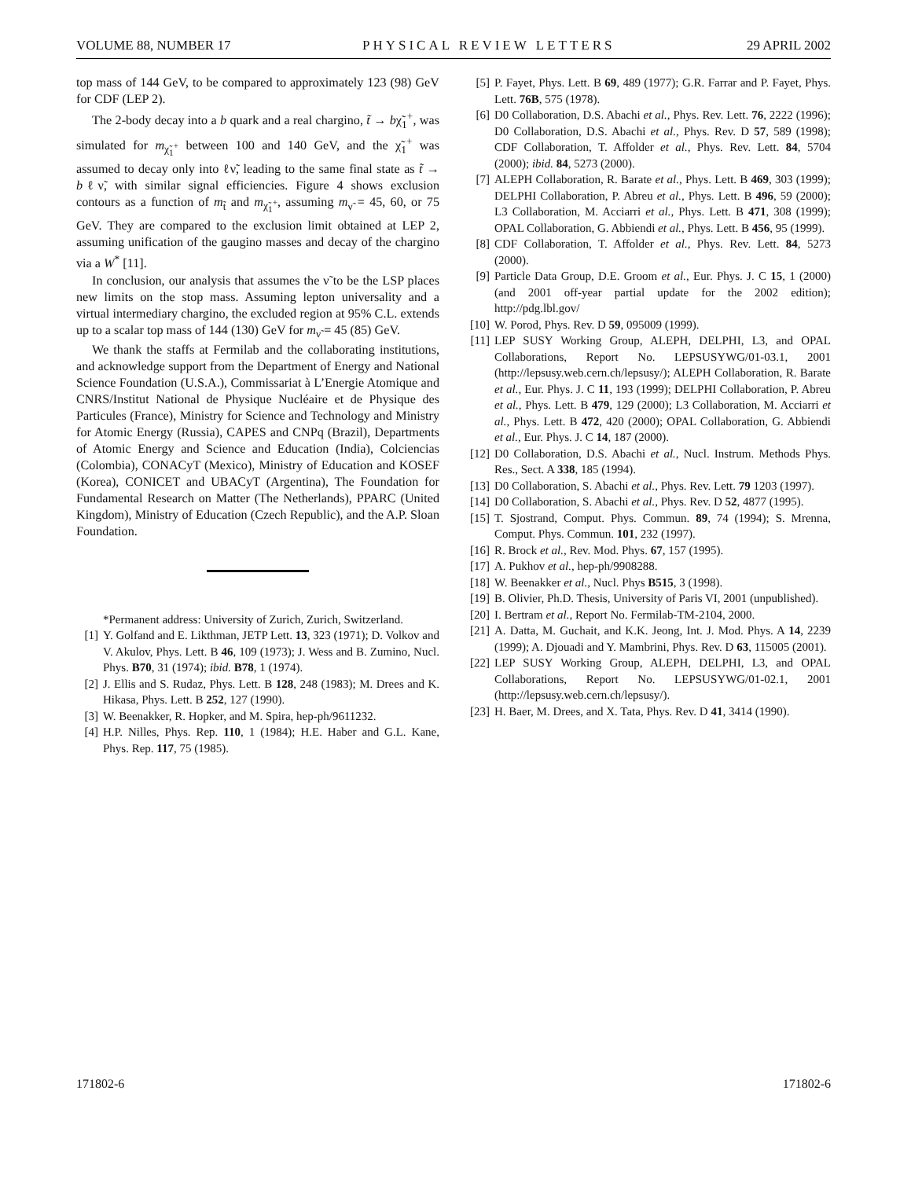VOLUME 88, NUMBER 17 PHYSICAL REVIEW LETTERS 29 APRIL 2002
top mass of 144 GeV, to be compared to approximately 123 (98) GeV for CDF (LEP 2).
The 2-body decay into a b quark and a real chargino, t̃ → bχ̃<sub>1</sub><sup>+</sup>, was simulated for m<sub>χ̃<sub>1</sub><sup>+</sup></sub> between 100 and 140 GeV, and the χ̃<sub>1</sub><sup>+</sup> was assumed to decay only into ℓν̃, leading to the same final state as t̃ → bℓν̃, with similar signal efficiencies. Figure 4 shows exclusion contours as a function of m<sub>t̃</sub> and m<sub>χ̃<sub>1</sub><sup>+</sup></sub>, assuming m<sub>ν̃</sub> = 45, 60, or 75 GeV. They are compared to the exclusion limit obtained at LEP 2, assuming unification of the gaugino masses and decay of the chargino via a W<sup>*</sup> [11].
In conclusion, our analysis that assumes the ν̃ to be the LSP places new limits on the stop mass. Assuming lepton universality and a virtual intermediary chargino, the excluded region at 95% C.L. extends up to a scalar top mass of 144 (130) GeV for m<sub>ν̃</sub> = 45 (85) GeV.
We thank the staffs at Fermilab and the collaborating institutions, and acknowledge support from the Department of Energy and National Science Foundation (U.S.A.), Commissariat à L’Energie Atomique and CNRS/Institut National de Physique Nucléaire et de Physique des Particules (France), Ministry for Science and Technology and Ministry for Atomic Energy (Russia), CAPES and CNPq (Brazil), Departments of Atomic Energy and Science and Education (India), Colciencias (Colombia), CONACyT (Mexico), Ministry of Education and KOSEF (Korea), CONICET and UBACyT (Argentina), The Foundation for Fundamental Research on Matter (The Netherlands), PPARC (United Kingdom), Ministry of Education (Czech Republic), and the A.P. Sloan Foundation.
*Permanent address: University of Zurich, Zurich, Switzerland.
[1] Y. Golfand and E. Likthman, JETP Lett. 13, 323 (1971); D. Volkov and V. Akulov, Phys. Lett. B 46, 109 (1973); J. Wess and B. Zumino, Nucl. Phys. B70, 31 (1974); ibid. B78, 1 (1974).
[2] J. Ellis and S. Rudaz, Phys. Lett. B 128, 248 (1983); M. Drees and K. Hikasa, Phys. Lett. B 252, 127 (1990).
[3] W. Beenakker, R. Hopker, and M. Spira, hep-ph/9611232.
[4] H.P. Nilles, Phys. Rep. 110, 1 (1984); H.E. Haber and G.L. Kane, Phys. Rep. 117, 75 (1985).
[5] P. Fayet, Phys. Lett. B 69, 489 (1977); G.R. Farrar and P. Fayet, Phys. Lett. 76B, 575 (1978).
[6] D0 Collaboration, D.S. Abachi et al., Phys. Rev. Lett. 76, 2222 (1996); D0 Collaboration, D.S. Abachi et al., Phys. Rev. D 57, 589 (1998); CDF Collaboration, T. Affolder et al., Phys. Rev. Lett. 84, 5704 (2000); ibid. 84, 5273 (2000).
[7] ALEPH Collaboration, R. Barate et al., Phys. Lett. B 469, 303 (1999); DELPHI Collaboration, P. Abreu et al., Phys. Lett. B 496, 59 (2000); L3 Collaboration, M. Acciarri et al., Phys. Lett. B 471, 308 (1999); OPAL Collaboration, G. Abbiendi et al., Phys. Lett. B 456, 95 (1999).
[8] CDF Collaboration, T. Affolder et al., Phys. Rev. Lett. 84, 5273 (2000).
[9] Particle Data Group, D.E. Groom et al., Eur. Phys. J. C 15, 1 (2000) (and 2001 off-year partial update for the 2002 edition); http://pdg.lbl.gov/
[10] W. Porod, Phys. Rev. D 59, 095009 (1999).
[11] LEP SUSY Working Group, ALEPH, DELPHI, L3, and OPAL Collaborations, Report No. LEPSUSYWG/01-03.1, 2001 (http://lepsusy.web.cern.ch/lepsusy/); ALEPH Collaboration, R. Barate et al., Eur. Phys. J. C 11, 193 (1999); DELPHI Collaboration, P. Abreu et al., Phys. Lett. B 479, 129 (2000); L3 Collaboration, M. Acciarri et al., Phys. Lett. B 472, 420 (2000); OPAL Collaboration, G. Abbiendi et al., Eur. Phys. J. C 14, 187 (2000).
[12] D0 Collaboration, D.S. Abachi et al., Nucl. Instrum. Methods Phys. Res., Sect. A 338, 185 (1994).
[13] D0 Collaboration, S. Abachi et al., Phys. Rev. Lett. 79 1203 (1997).
[14] D0 Collaboration, S. Abachi et al., Phys. Rev. D 52, 4877 (1995).
[15] T. Sjostrand, Comput. Phys. Commun. 89, 74 (1994); S. Mrenna, Comput. Phys. Commun. 101, 232 (1997).
[16] R. Brock et al., Rev. Mod. Phys. 67, 157 (1995).
[17] A. Pukhov et al., hep-ph/9908288.
[18] W. Beenakker et al., Nucl. Phys B515, 3 (1998).
[19] B. Olivier, Ph.D. Thesis, University of Paris VI, 2001 (unpublished).
[20] I. Bertram et al., Report No. Fermilab-TM-2104, 2000.
[21] A. Datta, M. Guchait, and K.K. Jeong, Int. J. Mod. Phys. A 14, 2239 (1999); A. Djouadi and Y. Mambrini, Phys. Rev. D 63, 115005 (2001).
[22] LEP SUSY Working Group, ALEPH, DELPHI, L3, and OPAL Collaborations, Report No. LEPSUSYWG/01-02.1, 2001 (http://lepsusy.web.cern.ch/lepsusy/).
[23] H. Baer, M. Drees, and X. Tata, Phys. Rev. D 41, 3414 (1990).
171802-6 171802-6